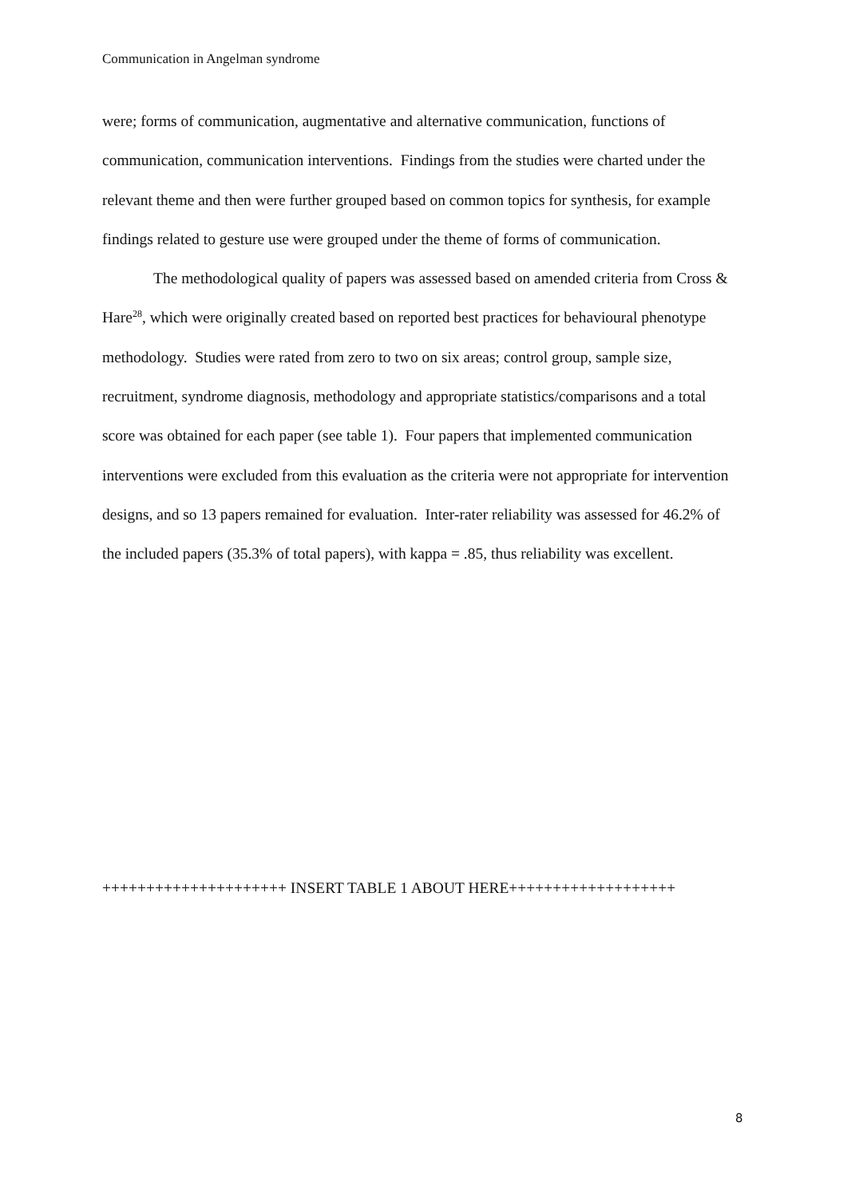Communication in Angelman syndrome
were; forms of communication, augmentative and alternative communication, functions of communication, communication interventions. Findings from the studies were charted under the relevant theme and then were further grouped based on common topics for synthesis, for example findings related to gesture use were grouped under the theme of forms of communication.
The methodological quality of papers was assessed based on amended criteria from Cross & Hare<sup>28</sup>, which were originally created based on reported best practices for behavioural phenotype methodology. Studies were rated from zero to two on six areas; control group, sample size, recruitment, syndrome diagnosis, methodology and appropriate statistics/comparisons and a total score was obtained for each paper (see table 1). Four papers that implemented communication interventions were excluded from this evaluation as the criteria were not appropriate for intervention designs, and so 13 papers remained for evaluation. Inter-rater reliability was assessed for 46.2% of the included papers (35.3% of total papers), with kappa = .85, thus reliability was excellent.
+++++++++++++++++++++ INSERT TABLE 1 ABOUT HERE+++++++++++++++++++
8